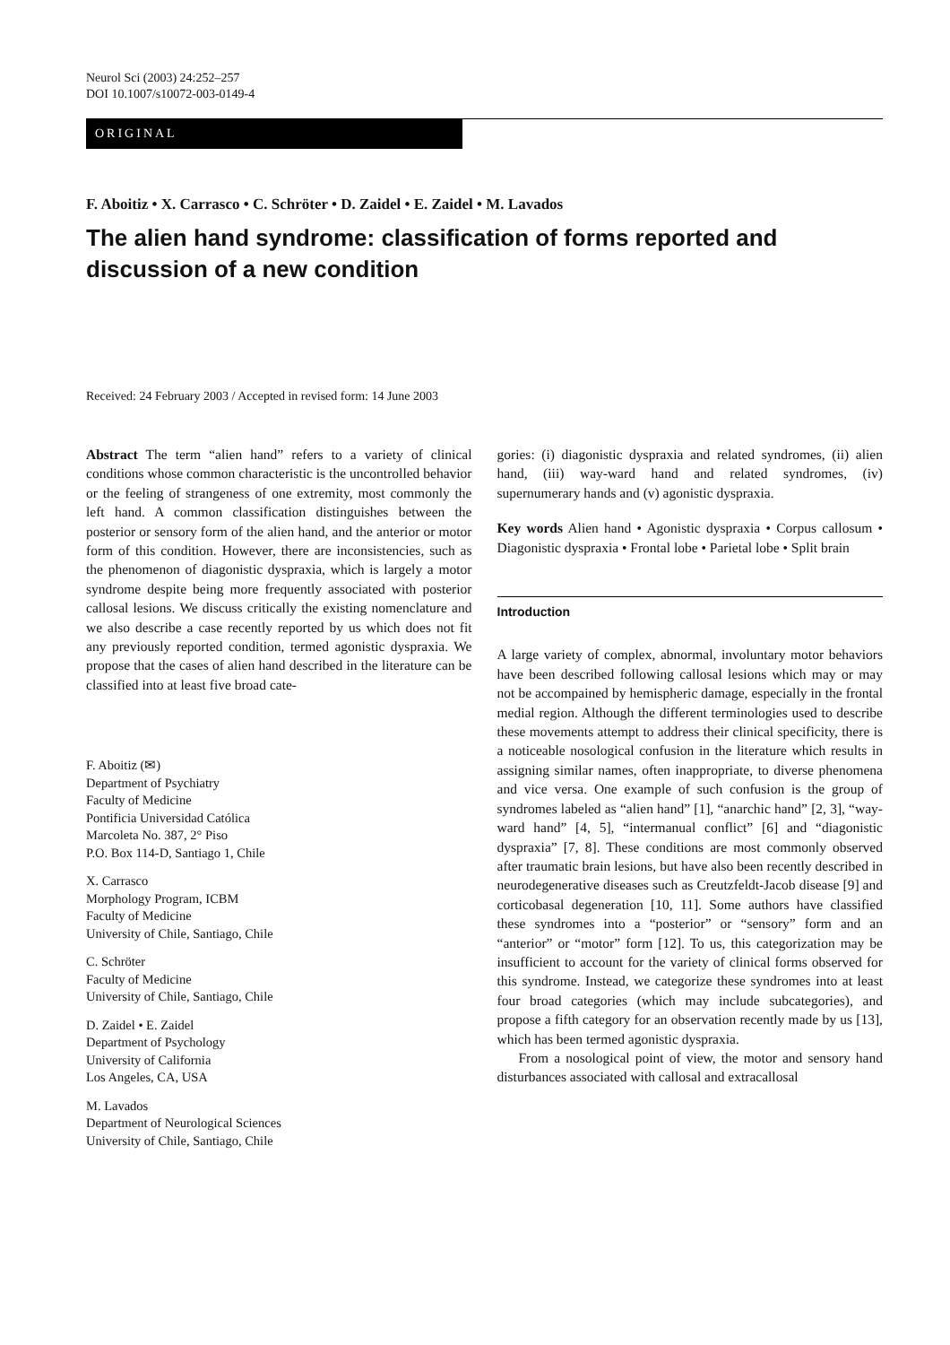Neurol Sci (2003) 24:252–257
DOI 10.1007/s10072-003-0149-4
ORIGINAL
F. Aboitiz • X. Carrasco • C. Schröter • D. Zaidel • E. Zaidel • M. Lavados
The alien hand syndrome: classification of forms reported and discussion of a new condition
Received: 24 February 2003 / Accepted in revised form: 14 June 2003
Abstract The term “alien hand” refers to a variety of clinical conditions whose common characteristic is the uncontrolled behavior or the feeling of strangeness of one extremity, most commonly the left hand. A common classification distinguishes between the posterior or sensory form of the alien hand, and the anterior or motor form of this condition. However, there are inconsistencies, such as the phenomenon of diagonistic dyspraxia, which is largely a motor syndrome despite being more frequently associated with posterior callosal lesions. We discuss critically the existing nomenclature and we also describe a case recently reported by us which does not fit any previously reported condition, termed agonistic dyspraxia. We propose that the cases of alien hand described in the literature can be classified into at least five broad cate-
F. Aboitiz (✉)
Department of Psychiatry
Faculty of Medicine
Pontificia Universidad Católica
Marcoleta No. 387, 2° Piso
P.O. Box 114-D, Santiago 1, Chile
X. Carrasco
Morphology Program, ICBM
Faculty of Medicine
University of Chile, Santiago, Chile
C. Schröter
Faculty of Medicine
University of Chile, Santiago, Chile
D. Zaidel • E. Zaidel
Department of Psychology
University of California
Los Angeles, CA, USA
M. Lavados
Department of Neurological Sciences
University of Chile, Santiago, Chile
gories: (i) diagonistic dyspraxia and related syndromes, (ii) alien hand, (iii) way-ward hand and related syndromes, (iv) supernumerary hands and (v) agonistic dyspraxia.
Key words Alien hand • Agonistic dyspraxia • Corpus callosum • Diagonistic dyspraxia • Frontal lobe • Parietal lobe • Split brain
Introduction
A large variety of complex, abnormal, involuntary motor behaviors have been described following callosal lesions which may or may not be accompained by hemispheric damage, especially in the frontal medial region. Although the different terminologies used to describe these movements attempt to address their clinical specificity, there is a noticeable nosological confusion in the literature which results in assigning similar names, often inappropriate, to diverse phenomena and vice versa. One example of such confusion is the group of syndromes labeled as “alien hand” [1], “anarchic hand” [2, 3], “way-ward hand” [4, 5], “intermanual conflict” [6] and “diagonistic dyspraxia” [7, 8]. These conditions are most commonly observed after traumatic brain lesions, but have also been recently described in neurodegenerative diseases such as Creutzfeldt-Jacob disease [9] and corticobasal degeneration [10, 11]. Some authors have classified these syndromes into a “posterior” or “sensory” form and an “anterior” or “motor” form [12]. To us, this categorization may be insufficient to account for the variety of clinical forms observed for this syndrome. Instead, we categorize these syndromes into at least four broad categories (which may include subcategories), and propose a fifth category for an observation recently made by us [13], which has been termed agonistic dyspraxia.
From a nosological point of view, the motor and sensory hand disturbances associated with callosal and extracallosal